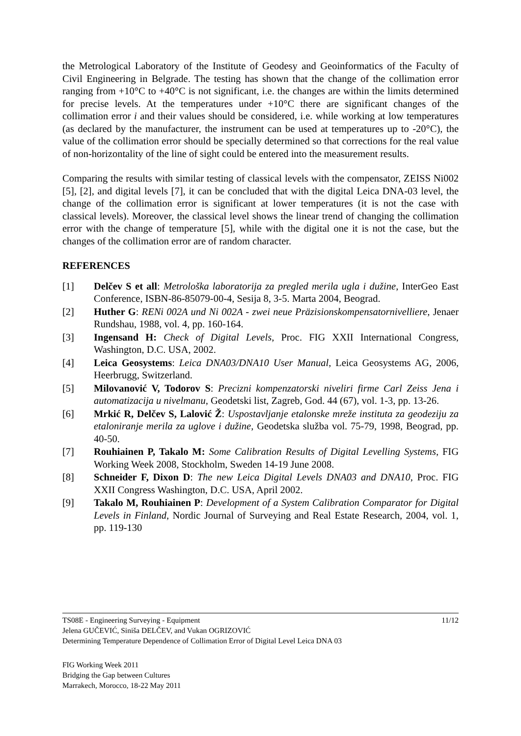the Metrological Laboratory of the Institute of Geodesy and Geoinformatics of the Faculty of Civil Engineering in Belgrade. The testing has shown that the change of the collimation error ranging from +10°C to +40°C is not significant, i.e. the changes are within the limits determined for precise levels. At the temperatures under +10°C there are significant changes of the collimation error i and their values should be considered, i.e. while working at low temperatures (as declared by the manufacturer, the instrument can be used at temperatures up to -20°C), the value of the collimation error should be specially determined so that corrections for the real value of non-horizontality of the line of sight could be entered into the measurement results.
Comparing the results with similar testing of classical levels with the compensator, ZEISS Ni002 [5], [2], and digital levels [7], it can be concluded that with the digital Leica DNA-03 level, the change of the collimation error is significant at lower temperatures (it is not the case with classical levels). Moreover, the classical level shows the linear trend of changing the collimation error with the change of temperature [5], while with the digital one it is not the case, but the changes of the collimation error are of random character.
REFERENCES
[1] Delčev S et all: Metrološka laboratorija za pregled merila ugla i dužine, InterGeo East Conference, ISBN-86-85079-00-4, Sesija 8, 3-5. Marta 2004, Beograd.
[2] Huther G: RENi 002A und Ni 002A - zwei neue Präzisionskompensatornivelliere, Jenaer Rundshau, 1988, vol. 4, pp. 160-164.
[3] Ingensand H: Check of Digital Levels, Proc. FIG XXII International Congress, Washington, D.C. USA, 2002.
[4] Leica Geosystems: Leica DNA03/DNA10 User Manual, Leica Geosystems AG, 2006, Heerbrugg, Switzerland.
[5] Milovanović V, Todorov S: Precizni kompenzatorski niveliri firme Carl Zeiss Jena i automatizacija u nivelmanu, Geodetski list, Zagreb, God. 44 (67), vol. 1-3, pp. 13-26.
[6] Mrkić R, Delčev S, Lalović Ž: Uspostavljanje etalonske mreže instituta za geodeziju za etaloniranje merila za uglove i dužine, Geodetska služba vol. 75-79, 1998, Beograd, pp. 40-50.
[7] Rouhiainen P, Takalo M: Some Calibration Results of Digital Levelling Systems, FIG Working Week 2008, Stockholm, Sweden 14-19 June 2008.
[8] Schneider F, Dixon D: The new Leica Digital Levels DNA03 and DNA10, Proc. FIG XXII Congress Washington, D.C. USA, April 2002.
[9] Takalo M, Rouhiainen P: Development of a System Calibration Comparator for Digital Levels in Finland, Nordic Journal of Surveying and Real Estate Research, 2004, vol. 1, pp. 119-130
TS08E - Engineering Surveying - Equipment 11/12
Jelena GUČEVIĆ, Siniša DELČEV, and Vukan OGRIZOVIĆ
Determining Temperature Dependence of Collimation Error of Digital Level Leica DNA 03
FIG Working Week 2011
Bridging the Gap between Cultures
Marrakech, Morocco, 18-22 May 2011